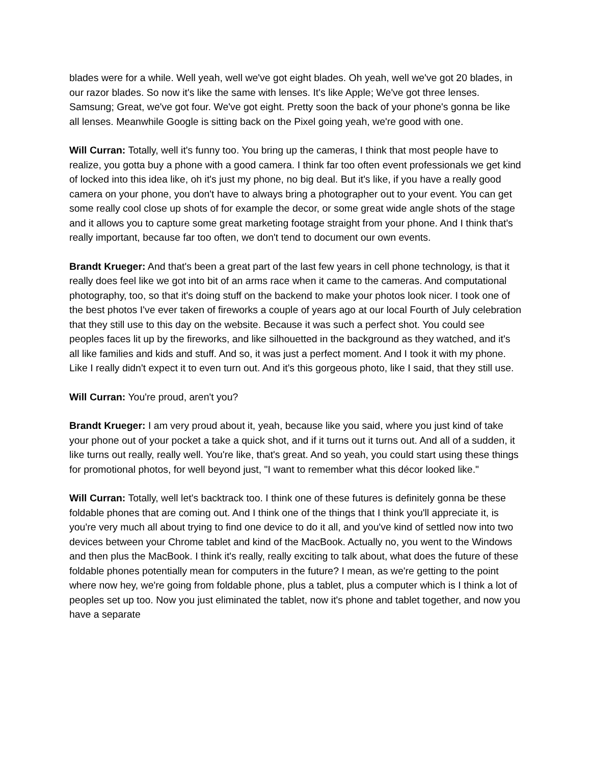blades were for a while. Well yeah, well we've got eight blades. Oh yeah, well we've got 20 blades, in our razor blades. So now it's like the same with lenses. It's like Apple; We've got three lenses. Samsung; Great, we've got four. We've got eight. Pretty soon the back of your phone's gonna be like all lenses. Meanwhile Google is sitting back on the Pixel going yeah, we're good with one.
Will Curran: Totally, well it's funny too. You bring up the cameras, I think that most people have to realize, you gotta buy a phone with a good camera. I think far too often event professionals we get kind of locked into this idea like, oh it's just my phone, no big deal. But it's like, if you have a really good camera on your phone, you don't have to always bring a photographer out to your event. You can get some really cool close up shots of for example the decor, or some great wide angle shots of the stage and it allows you to capture some great marketing footage straight from your phone. And I think that's really important, because far too often, we don't tend to document our own events.
Brandt Krueger: And that's been a great part of the last few years in cell phone technology, is that it really does feel like we got into bit of an arms race when it came to the cameras. And computational photography, too, so that it's doing stuff on the backend to make your photos look nicer. I took one of the best photos I've ever taken of fireworks a couple of years ago at our local Fourth of July celebration that they still use to this day on the website. Because it was such a perfect shot. You could see peoples faces lit up by the fireworks, and like silhouetted in the background as they watched, and it's all like families and kids and stuff. And so, it was just a perfect moment. And I took it with my phone. Like I really didn't expect it to even turn out. And it's this gorgeous photo, like I said, that they still use.
Will Curran: You're proud, aren't you?
Brandt Krueger: I am very proud about it, yeah, because like you said, where you just kind of take your phone out of your pocket a take a quick shot, and if it turns out it turns out. And all of a sudden, it like turns out really, really well. You're like, that's great. And so yeah, you could start using these things for promotional photos, for well beyond just, "I want to remember what this décor looked like."
Will Curran: Totally, well let's backtrack too. I think one of these futures is definitely gonna be these foldable phones that are coming out. And I think one of the things that I think you'll appreciate it, is you're very much all about trying to find one device to do it all, and you've kind of settled now into two devices between your Chrome tablet and kind of the MacBook. Actually no, you went to the Windows and then plus the MacBook. I think it's really, really exciting to talk about, what does the future of these foldable phones potentially mean for computers in the future? I mean, as we're getting to the point where now hey, we're going from foldable phone, plus a tablet, plus a computer which is I think a lot of peoples set up too. Now you just eliminated the tablet, now it's phone and tablet together, and now you have a separate